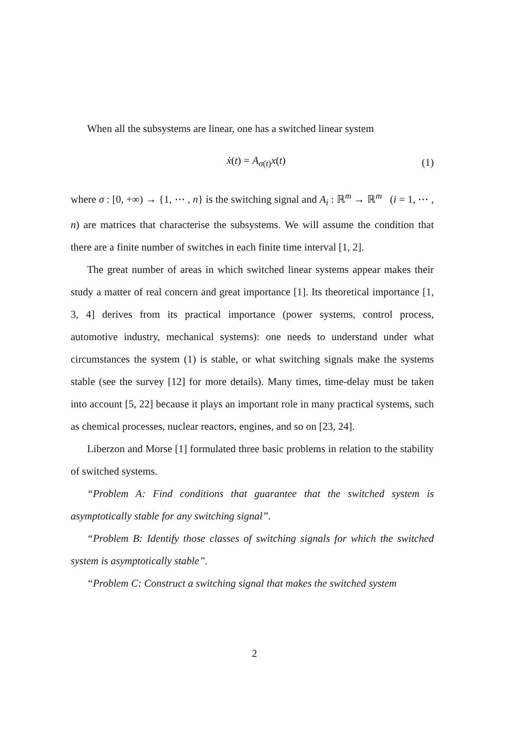When all the subsystems are linear, one has a switched linear system
ẋ(t) = A<sub>σ(t)</sub>x(t) (1)
where σ : [0, +∞) → {1, ⋯ , n} is the switching signal and A<sub>i</sub> : ℝ<sup>m</sup> → ℝ<sup>m</sup> (i = 1, ⋯ , n) are matrices that characterise the subsystems. We will assume the condition that there are a finite number of switches in each finite time interval [1, 2].
The great number of areas in which switched linear systems appear makes their study a matter of real concern and great importance [1]. Its theoretical importance [1, 3, 4] derives from its practical importance (power systems, control process, automotive industry, mechanical systems): one needs to understand under what circumstances the system (1) is stable, or what switching signals make the systems stable (see the survey [12] for more details). Many times, time-delay must be taken into account [5, 22] because it plays an important role in many practical systems, such as chemical processes, nuclear reactors, engines, and so on [23, 24].
Liberzon and Morse [1] formulated three basic problems in relation to the stability of switched systems.
“Problem A: Find conditions that guarantee that the switched system is asymptotically stable for any switching signal”.
“Problem B: Identify those classes of switching signals for which the switched system is asymptotically stable”.
“Problem C: Construct a switching signal that makes the switched system
2